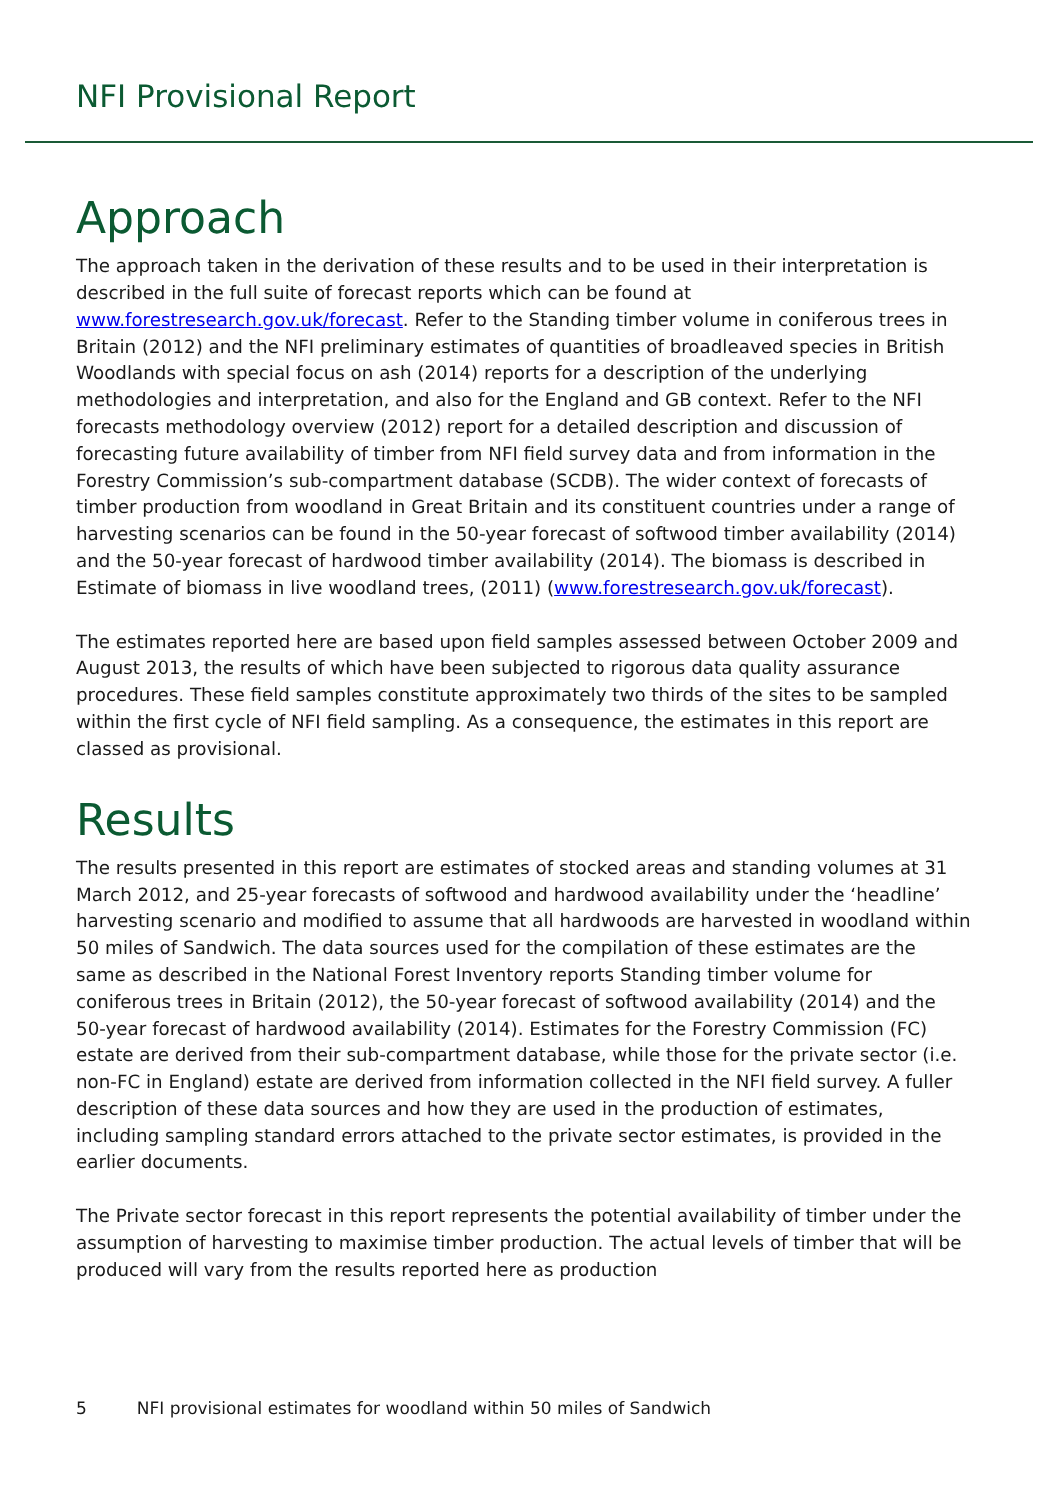NFI Provisional Report
Approach
The approach taken in the derivation of these results and to be used in their interpretation is described in the full suite of forecast reports which can be found at www.forestresearch.gov.uk/forecast. Refer to the Standing timber volume in coniferous trees in Britain (2012) and the NFI preliminary estimates of quantities of broadleaved species in British Woodlands with special focus on ash (2014) reports for a description of the underlying methodologies and interpretation, and also for the England and GB context. Refer to the NFI forecasts methodology overview (2012) report for a detailed description and discussion of forecasting future availability of timber from NFI field survey data and from information in the Forestry Commission’s sub-compartment database (SCDB). The wider context of forecasts of timber production from woodland in Great Britain and its constituent countries under a range of harvesting scenarios can be found in the 50-year forecast of softwood timber availability (2014) and the 50-year forecast of hardwood timber availability (2014). The biomass is described in Estimate of biomass in live woodland trees, (2011) (www.forestresearch.gov.uk/forecast).
The estimates reported here are based upon field samples assessed between October 2009 and August 2013, the results of which have been subjected to rigorous data quality assurance procedures. These field samples constitute approximately two thirds of the sites to be sampled within the first cycle of NFI field sampling. As a consequence, the estimates in this report are classed as provisional.
Results
The results presented in this report are estimates of stocked areas and standing volumes at 31 March 2012, and 25-year forecasts of softwood and hardwood availability under the ‘headline’ harvesting scenario and modified to assume that all hardwoods are harvested in woodland within 50 miles of Sandwich. The data sources used for the compilation of these estimates are the same as described in the National Forest Inventory reports Standing timber volume for coniferous trees in Britain (2012), the 50-year forecast of softwood availability (2014) and the 50-year forecast of hardwood availability (2014). Estimates for the Forestry Commission (FC) estate are derived from their sub-compartment database, while those for the private sector (i.e. non-FC in England) estate are derived from information collected in the NFI field survey. A fuller description of these data sources and how they are used in the production of estimates, including sampling standard errors attached to the private sector estimates, is provided in the earlier documents.
The Private sector forecast in this report represents the potential availability of timber under the assumption of harvesting to maximise timber production. The actual levels of timber that will be produced will vary from the results reported here as production
5 NFI provisional estimates for woodland within 50 miles of Sandwich